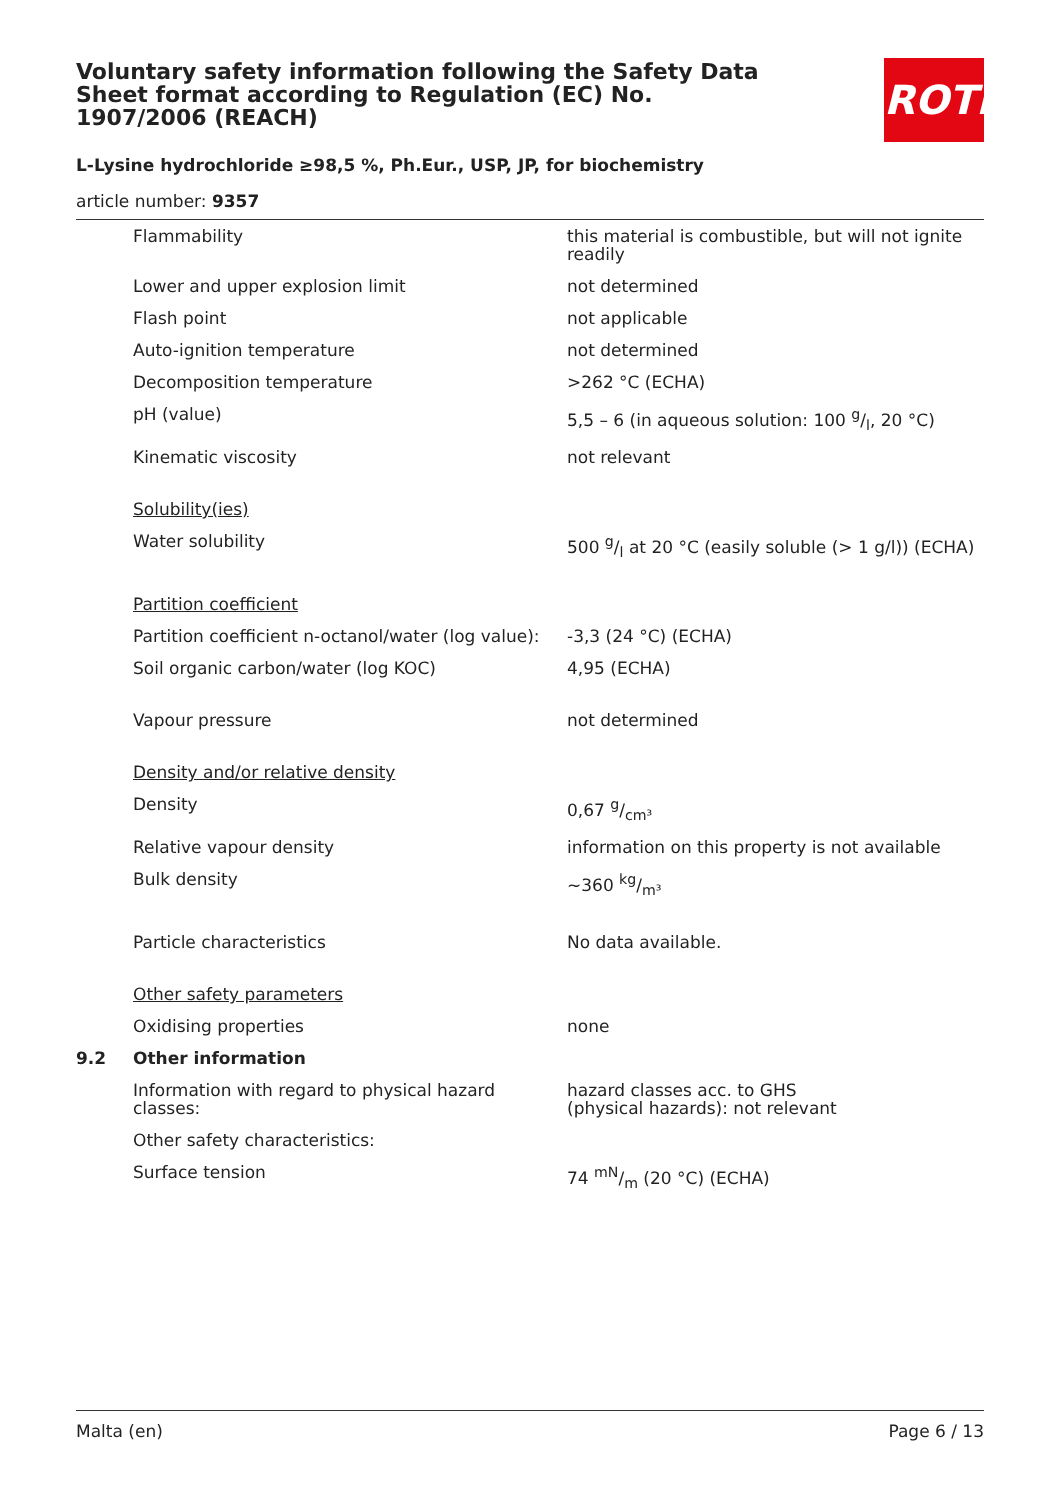ROTH
Voluntary safety information following the Safety Data Sheet format according to Regulation (EC) No. 1907/2006 (REACH)
L-Lysine hydrochloride ≥98,5 %, Ph.Eur., USP, JP, for biochemistry
article number: 9357
| | Flammability | this material is combustible, but will not ignite readily |
| | Lower and upper explosion limit | not determined |
| | Flash point | not applicable |
| | Auto-ignition temperature | not determined |
| | Decomposition temperature | >262 °C (ECHA) |
| | pH (value) | 5,5 – 6 (in aqueous solution: 100 g/l, 20 °C) |
| | Kinematic viscosity | not relevant |
| | Solubility(ies) | |
| | Water solubility | 500 g/l at 20 °C (easily soluble (> 1 g/l)) (ECHA) |
| | Partition coefficient | |
| | Partition coefficient n-octanol/water (log value): | -3,3 (24 °C) (ECHA) |
| | Soil organic carbon/water (log KOC) | 4,95 (ECHA) |
| | Vapour pressure | not determined |
| | Density and/or relative density | |
| | Density | 0,67 g/cm³ |
| | Relative vapour density | information on this property is not available |
| | Bulk density | ~360 kg/m³ |
| | Particle characteristics | No data available. |
| | Other safety parameters | |
| | Oxidising properties | none |
| 9.2 | Other information | |
| | Information with regard to physical hazard classes: | hazard classes acc. to GHS (physical hazards): not relevant |
| | Other safety characteristics: | |
| | Surface tension | 74 mN/m (20 °C) (ECHA) |
Malta (en) Page 6 / 13